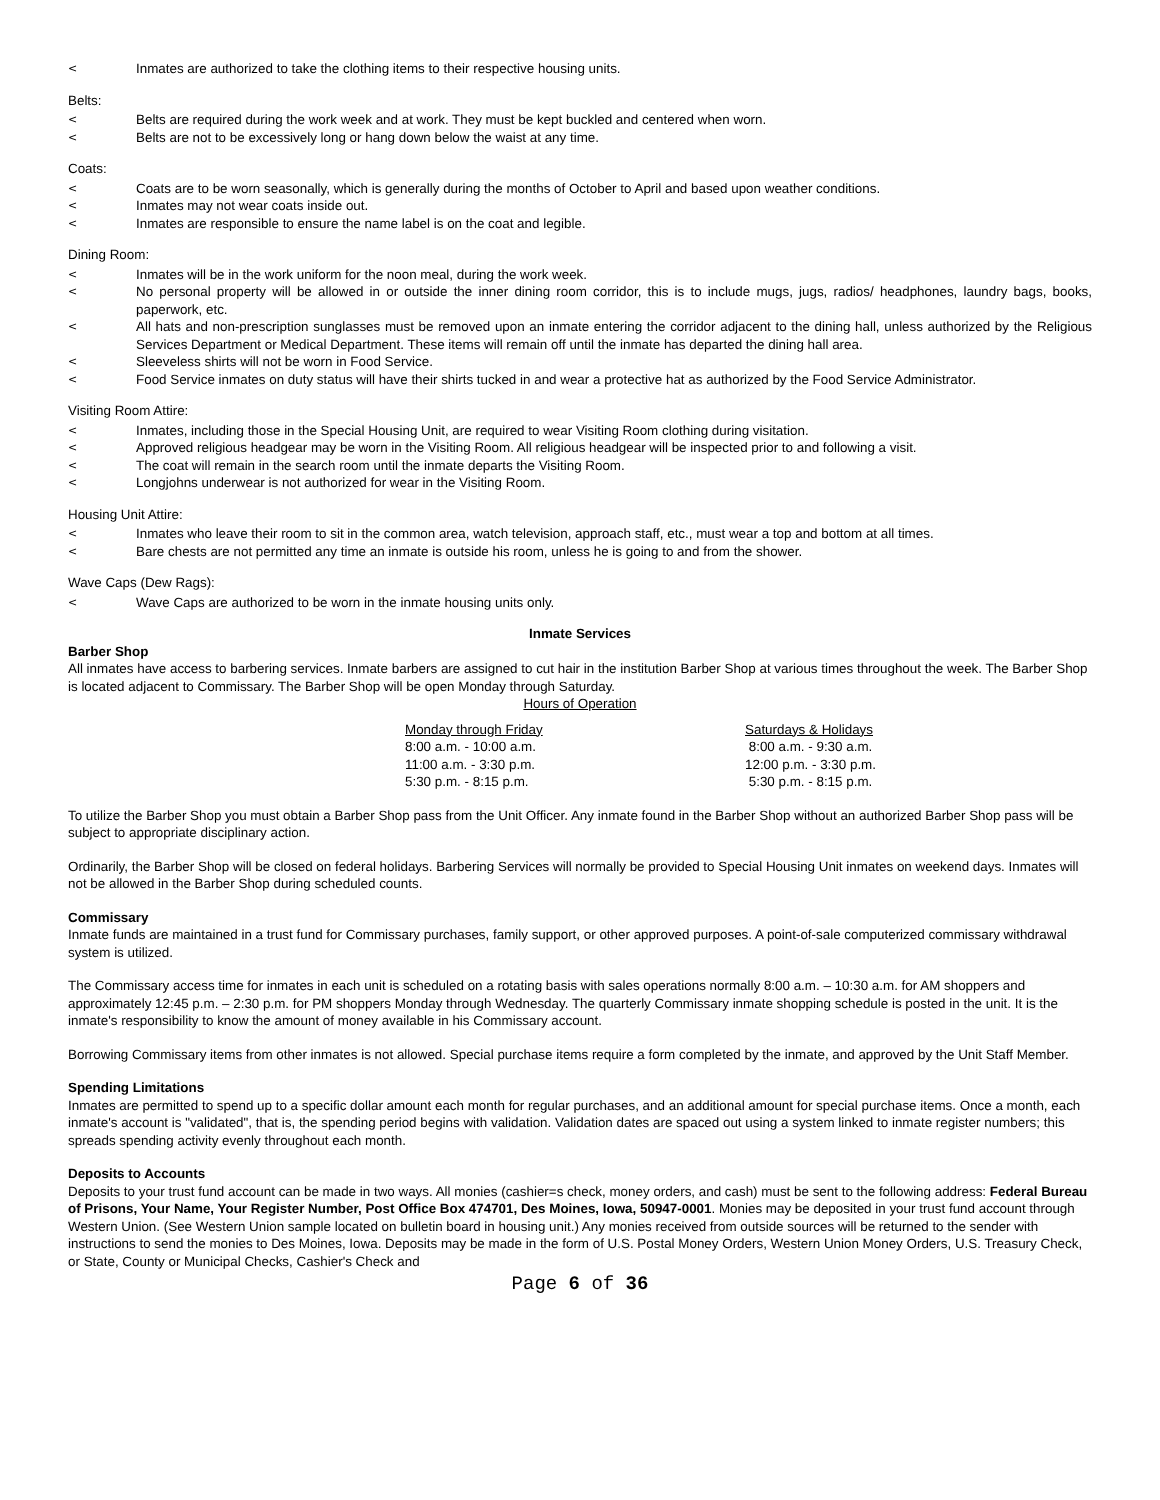< Inmates are authorized to take the clothing items to their respective housing units.
Belts:
< Belts are required during the work week and at work. They must be kept buckled and centered when worn.
< Belts are not to be excessively long or hang down below the waist at any time.
Coats:
< Coats are to be worn seasonally, which is generally during the months of October to April and based upon weather conditions.
< Inmates may not wear coats inside out.
< Inmates are responsible to ensure the name label is on the coat and legible.
Dining Room:
< Inmates will be in the work uniform for the noon meal, during the work week.
< No personal property will be allowed in or outside the inner dining room corridor, this is to include mugs, jugs, radios/ headphones, laundry bags, books, paperwork, etc.
< All hats and non-prescription sunglasses must be removed upon an inmate entering the corridor adjacent to the dining hall, unless authorized by the Religious Services Department or Medical Department. These items will remain off until the inmate has departed the dining hall area.
< Sleeveless shirts will not be worn in Food Service.
< Food Service inmates on duty status will have their shirts tucked in and wear a protective hat as authorized by the Food Service Administrator.
Visiting Room Attire:
< Inmates, including those in the Special Housing Unit, are required to wear Visiting Room clothing during visitation.
< Approved religious headgear may be worn in the Visiting Room. All religious headgear will be inspected prior to and following a visit.
< The coat will remain in the search room until the inmate departs the Visiting Room.
< Longjohns underwear is not authorized for wear in the Visiting Room.
Housing Unit Attire:
< Inmates who leave their room to sit in the common area, watch television, approach staff, etc., must wear a top and bottom at all times.
< Bare chests are not permitted any time an inmate is outside his room, unless he is going to and from the shower.
Wave Caps (Dew Rags):
< Wave Caps are authorized to be worn in the inmate housing units only.
Inmate Services
Barber Shop
All inmates have access to barbering services. Inmate barbers are assigned to cut hair in the institution Barber Shop at various times throughout the week. The Barber Shop is located adjacent to Commissary. The Barber Shop will be open Monday through Saturday.
Hours of Operation
| Monday through Friday | Saturdays & Holidays |
| 8:00 a.m. - 10:00 a.m. | 8:00 a.m. - 9:30 a.m. |
| 11:00 a.m. - 3:30 p.m. | 12:00 p.m. - 3:30 p.m. |
| 5:30 p.m. - 8:15 p.m. | 5:30 p.m. - 8:15 p.m. |
To utilize the Barber Shop you must obtain a Barber Shop pass from the Unit Officer. Any inmate found in the Barber Shop without an authorized Barber Shop pass will be subject to appropriate disciplinary action.
Ordinarily, the Barber Shop will be closed on federal holidays. Barbering Services will normally be provided to Special Housing Unit inmates on weekend days. Inmates will not be allowed in the Barber Shop during scheduled counts.
Commissary
Inmate funds are maintained in a trust fund for Commissary purchases, family support, or other approved purposes. A point-of-sale computerized commissary withdrawal system is utilized.
The Commissary access time for inmates in each unit is scheduled on a rotating basis with sales operations normally 8:00 a.m. – 10:30 a.m. for AM shoppers and approximately 12:45 p.m. – 2:30 p.m. for PM shoppers Monday through Wednesday. The quarterly Commissary inmate shopping schedule is posted in the unit. It is the inmate's responsibility to know the amount of money available in his Commissary account.
Borrowing Commissary items from other inmates is not allowed. Special purchase items require a form completed by the inmate, and approved by the Unit Staff Member.
Spending Limitations
Inmates are permitted to spend up to a specific dollar amount each month for regular purchases, and an additional amount for special purchase items. Once a month, each inmate's account is "validated", that is, the spending period begins with validation. Validation dates are spaced out using a system linked to inmate register numbers; this spreads spending activity evenly throughout each month.
Deposits to Accounts
Deposits to your trust fund account can be made in two ways. All monies (cashier=s check, money orders, and cash) must be sent to the following address: Federal Bureau of Prisons, Your Name, Your Register Number, Post Office Box 474701, Des Moines, Iowa, 50947-0001. Monies may be deposited in your trust fund account through Western Union. (See Western Union sample located on bulletin board in housing unit.) Any monies received from outside sources will be returned to the sender with instructions to send the monies to Des Moines, Iowa. Deposits may be made in the form of U.S. Postal Money Orders, Western Union Money Orders, U.S. Treasury Check, or State, County or Municipal Checks, Cashier's Check and
Page 6 of 36